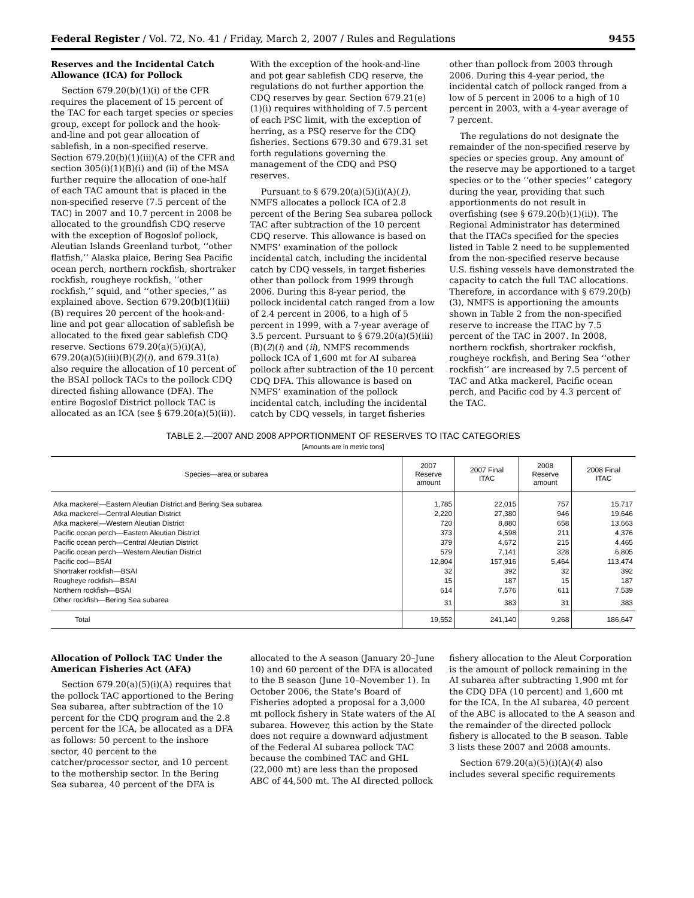Federal Register / Vol. 72, No. 41 / Friday, March 2, 2007 / Rules and Regulations 9455
Reserves and the Incidental Catch Allowance (ICA) for Pollock
Section 679.20(b)(1)(i) of the CFR requires the placement of 15 percent of the TAC for each target species or species group, except for pollock and the hook-and-line and pot gear allocation of sablefish, in a non-specified reserve. Section 679.20(b)(1)(iii)(A) of the CFR and section 305(i)(1)(B)(i) and (ii) of the MSA further require the allocation of one-half of each TAC amount that is placed in the non-specified reserve (7.5 percent of the TAC) in 2007 and 10.7 percent in 2008 be allocated to the groundfish CDQ reserve with the exception of Bogoslof pollock, Aleutian Islands Greenland turbot, ‘‘other flatfish,’’ Alaska plaice, Bering Sea Pacific ocean perch, northern rockfish, shortraker rockfish, rougheye rockfish, ‘‘other rockfish,’’ squid, and ‘‘other species,’’ as explained above. Section 679.20(b)(1)(iii)(B) requires 20 percent of the hook-and-line and pot gear allocation of sablefish be allocated to the fixed gear sablefish CDQ reserve. Sections 679.20(a)(5)(i)(A), 679.20(a)(5)(iii)(B)(2)(i), and 679.31(a) also require the allocation of 10 percent of the BSAI pollock TACs to the pollock CDQ directed fishing allowance (DFA). The entire Bogoslof District pollock TAC is allocated as an ICA (see § 679.20(a)(5)(ii)). With the exception of the hook-and-line and pot gear sablefish CDQ reserve, the regulations do not further apportion the CDQ reserves by gear. Section 679.21(e)(1)(i) requires withholding of 7.5 percent of each PSC limit, with the exception of herring, as a PSQ reserve for the CDQ fisheries. Sections 679.30 and 679.31 set forth regulations governing the management of the CDQ and PSQ reserves.
Pursuant to § 679.20(a)(5)(i)(A)(1), NMFS allocates a pollock ICA of 2.8 percent of the Bering Sea subarea pollock TAC after subtraction of the 10 percent CDQ reserve. This allowance is based on NMFS’ examination of the pollock incidental catch, including the incidental catch by CDQ vessels, in target fisheries other than pollock from 1999 through 2006. During this 8-year period, the pollock incidental catch ranged from a low of 2.4 percent in 2006, to a high of 5 percent in 1999, with a 7-year average of 3.5 percent. Pursuant to § 679.20(a)(5)(iii)(B)(2)(i) and (ii), NMFS recommends pollock ICA of 1,600 mt for AI subarea pollock after subtraction of the 10 percent CDQ DFA. This allowance is based on NMFS’ examination of the pollock incidental catch, including the incidental catch by CDQ vessels, in target fisheries other than pollock from 2003 through 2006. During this 4-year period, the incidental catch of pollock ranged from a low of 5 percent in 2006 to a high of 10 percent in 2003, with a 4-year average of 7 percent.
The regulations do not designate the remainder of the non-specified reserve by species or species group. Any amount of the reserve may be apportioned to a target species or to the ‘‘other species’’ category during the year, providing that such apportionments do not result in overfishing (see § 679.20(b)(1)(ii)). The Regional Administrator has determined that the ITACs specified for the species listed in Table 2 need to be supplemented from the non-specified reserve because U.S. fishing vessels have demonstrated the capacity to catch the full TAC allocations. Therefore, in accordance with § 679.20(b)(3), NMFS is apportioning the amounts shown in Table 2 from the non-specified reserve to increase the ITAC by 7.5 percent of the TAC in 2007. In 2008, northern rockfish, shortraker rockfish, rougheye rockfish, and Bering Sea ‘‘other rockfish’’ are increased by 7.5 percent of TAC and Atka mackerel, Pacific ocean perch, and Pacific cod by 4.3 percent of the TAC.
TABLE 2.—2007 AND 2008 APPORTIONMENT OF RESERVES TO ITAC CATEGORIES
[Amounts are in metric tons]
| Species—area or subarea | 2007 Reserve amount | 2007 Final ITAC | 2008 Reserve amount | 2008 Final ITAC |
| --- | --- | --- | --- | --- |
| Atka mackerel—Eastern Aleutian District and Bering Sea subarea | 1,785 | 22,015 | 757 | 15,717 |
| Atka mackerel—Central Aleutian District | 2,220 | 27,380 | 946 | 19,646 |
| Atka mackerel—Western Aleutian District | 720 | 8,880 | 658 | 13,663 |
| Pacific ocean perch—Eastern Aleutian District | 373 | 4,598 | 211 | 4,376 |
| Pacific ocean perch—Central Aleutian District | 379 | 4,672 | 215 | 4,465 |
| Pacific ocean perch—Western Aleutian District | 579 | 7,141 | 328 | 6,805 |
| Pacific cod—BSAI | 12,804 | 157,916 | 5,464 | 113,474 |
| Shortraker rockfish—BSAI | 32 | 392 | 32 | 392 |
| Rougheye rockfish—BSAI | 15 | 187 | 15 | 187 |
| Northern rockfish—BSAI | 614 | 7,576 | 611 | 7,539 |
| Other rockfish—Bering Sea subarea | 31 | 383 | 31 | 383 |
| Total | 19,552 | 241,140 | 9,268 | 186,647 |
Allocation of Pollock TAC Under the American Fisheries Act (AFA)
Section 679.20(a)(5)(i)(A) requires that the pollock TAC apportioned to the Bering Sea subarea, after subtraction of the 10 percent for the CDQ program and the 2.8 percent for the ICA, be allocated as a DFA as follows: 50 percent to the inshore sector, 40 percent to the catcher/processor sector, and 10 percent to the mothership sector. In the Bering Sea subarea, 40 percent of the DFA is allocated to the A season (January 20–June 10) and 60 percent of the DFA is allocated to the B season (June 10–November 1). In October 2006, the State’s Board of Fisheries adopted a proposal for a 3,000 mt pollock fishery in State waters of the AI subarea. However, this action by the State does not require a downward adjustment of the Federal AI subarea pollock TAC because the combined TAC and GHL (22,000 mt) are less than the proposed ABC of 44,500 mt. The AI directed pollock fishery allocation to the Aleut Corporation is the amount of pollock remaining in the AI subarea after subtracting 1,900 mt for the CDQ DFA (10 percent) and 1,600 mt for the ICA. In the AI subarea, 40 percent of the ABC is allocated to the A season and the remainder of the directed pollock fishery is allocated to the B season. Table 3 lists these 2007 and 2008 amounts.
Section 679.20(a)(5)(i)(A)(4) also includes several specific requirements